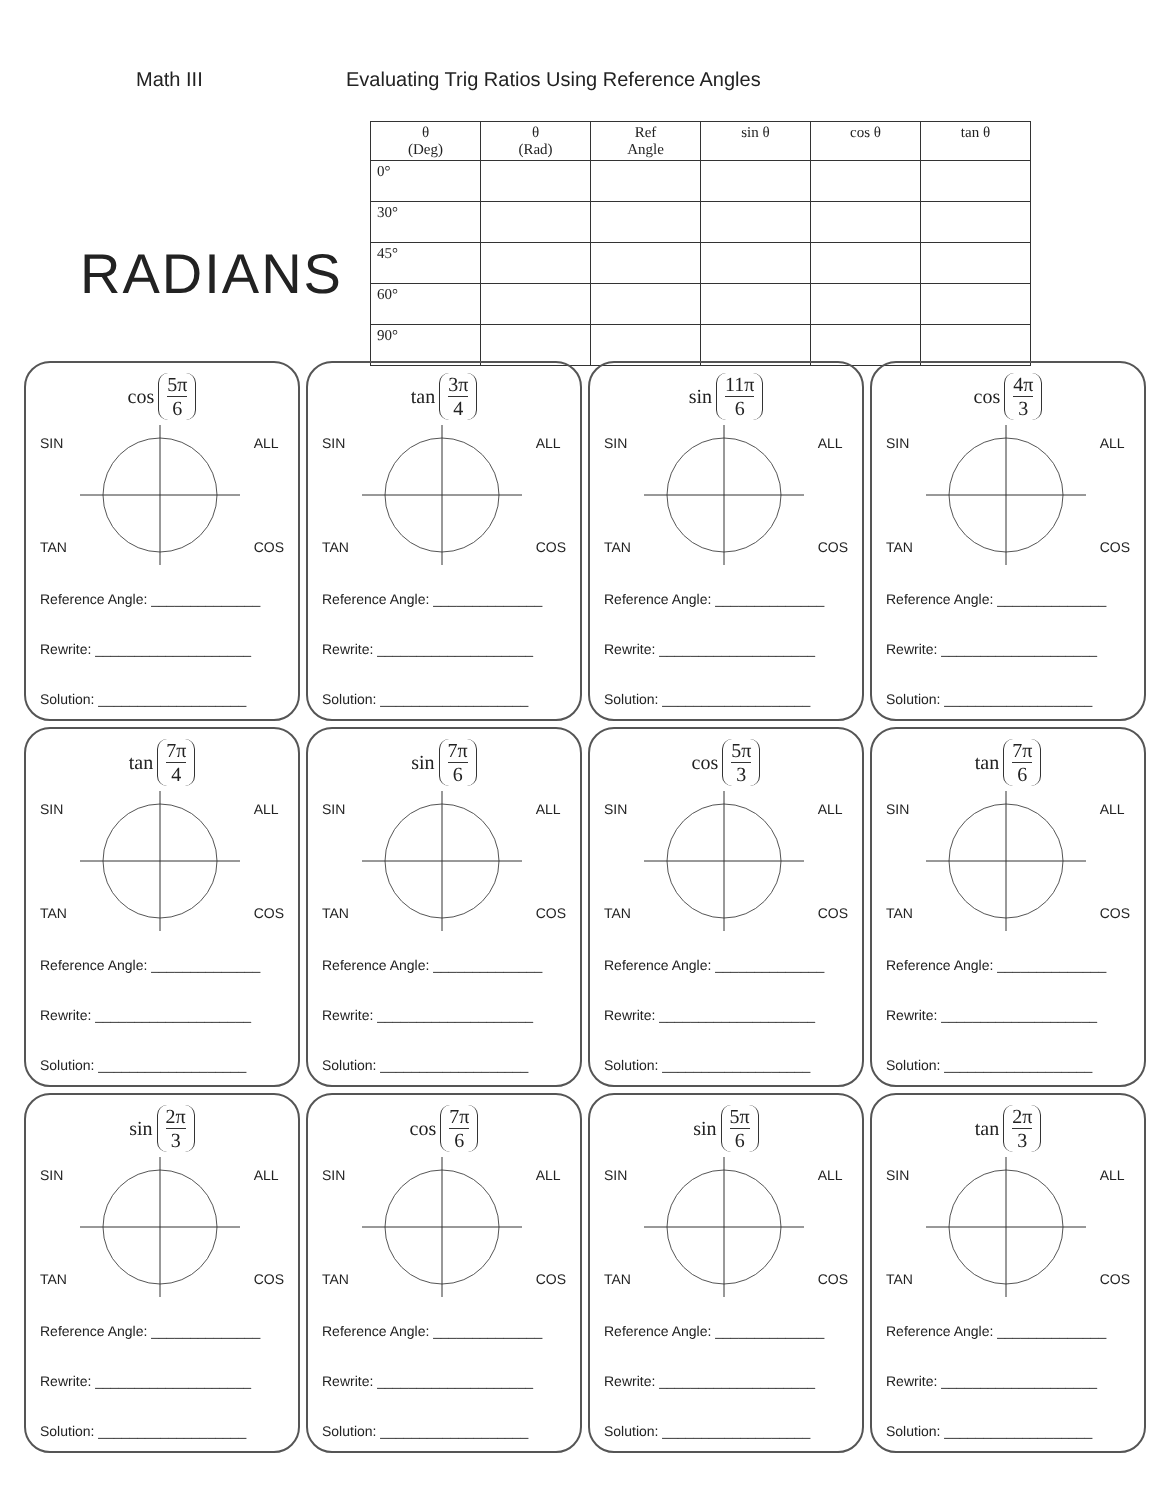Math III Evaluating Trig Ratios Using Reference Angles
RADIANS
| θ (Deg) | θ (Rad) | Ref Angle | sin θ | cos θ | tan θ |
| --- | --- | --- | --- | --- | --- |
| 0° | | | | | |
| 30° | | | | | |
| 45° | | | | | |
| 60° | | | | | |
| 90° | | | | | |
cos 5π 6
SIN
TAN
ALL
COS
Reference Angle: ______________
Rewrite: ____________________
Solution: ___________________
tan 3π 4
SIN
TAN
ALL
COS
Reference Angle: ______________
Rewrite: ____________________
Solution: ___________________
sin 11π 6
SIN
TAN
ALL
COS
Reference Angle: ______________
Rewrite: ____________________
Solution: ___________________
cos 4π 3
SIN
TAN
ALL
COS
Reference Angle: ______________
Rewrite: ____________________
Solution: ___________________
tan 7π 4
SIN
TAN
ALL
COS
Reference Angle: ______________
Rewrite: ____________________
Solution: ___________________
sin 7π 6
SIN
TAN
ALL
COS
Reference Angle: ______________
Rewrite: ____________________
Solution: ___________________
cos 5π 3
SIN
TAN
ALL
COS
Reference Angle: ______________
Rewrite: ____________________
Solution: ___________________
tan 7π 6
SIN
TAN
ALL
COS
Reference Angle: ______________
Rewrite: ____________________
Solution: ___________________
sin 2π 3
SIN
TAN
ALL
COS
Reference Angle: ______________
Rewrite: ____________________
Solution: ___________________
cos 7π 6
SIN
TAN
ALL
COS
Reference Angle: ______________
Rewrite: ____________________
Solution: ___________________
sin 5π 6
SIN
TAN
ALL
COS
Reference Angle: ______________
Rewrite: ____________________
Solution: ___________________
tan 2π 3
SIN
TAN
ALL
COS
Reference Angle: ______________
Rewrite: ____________________
Solution: ___________________